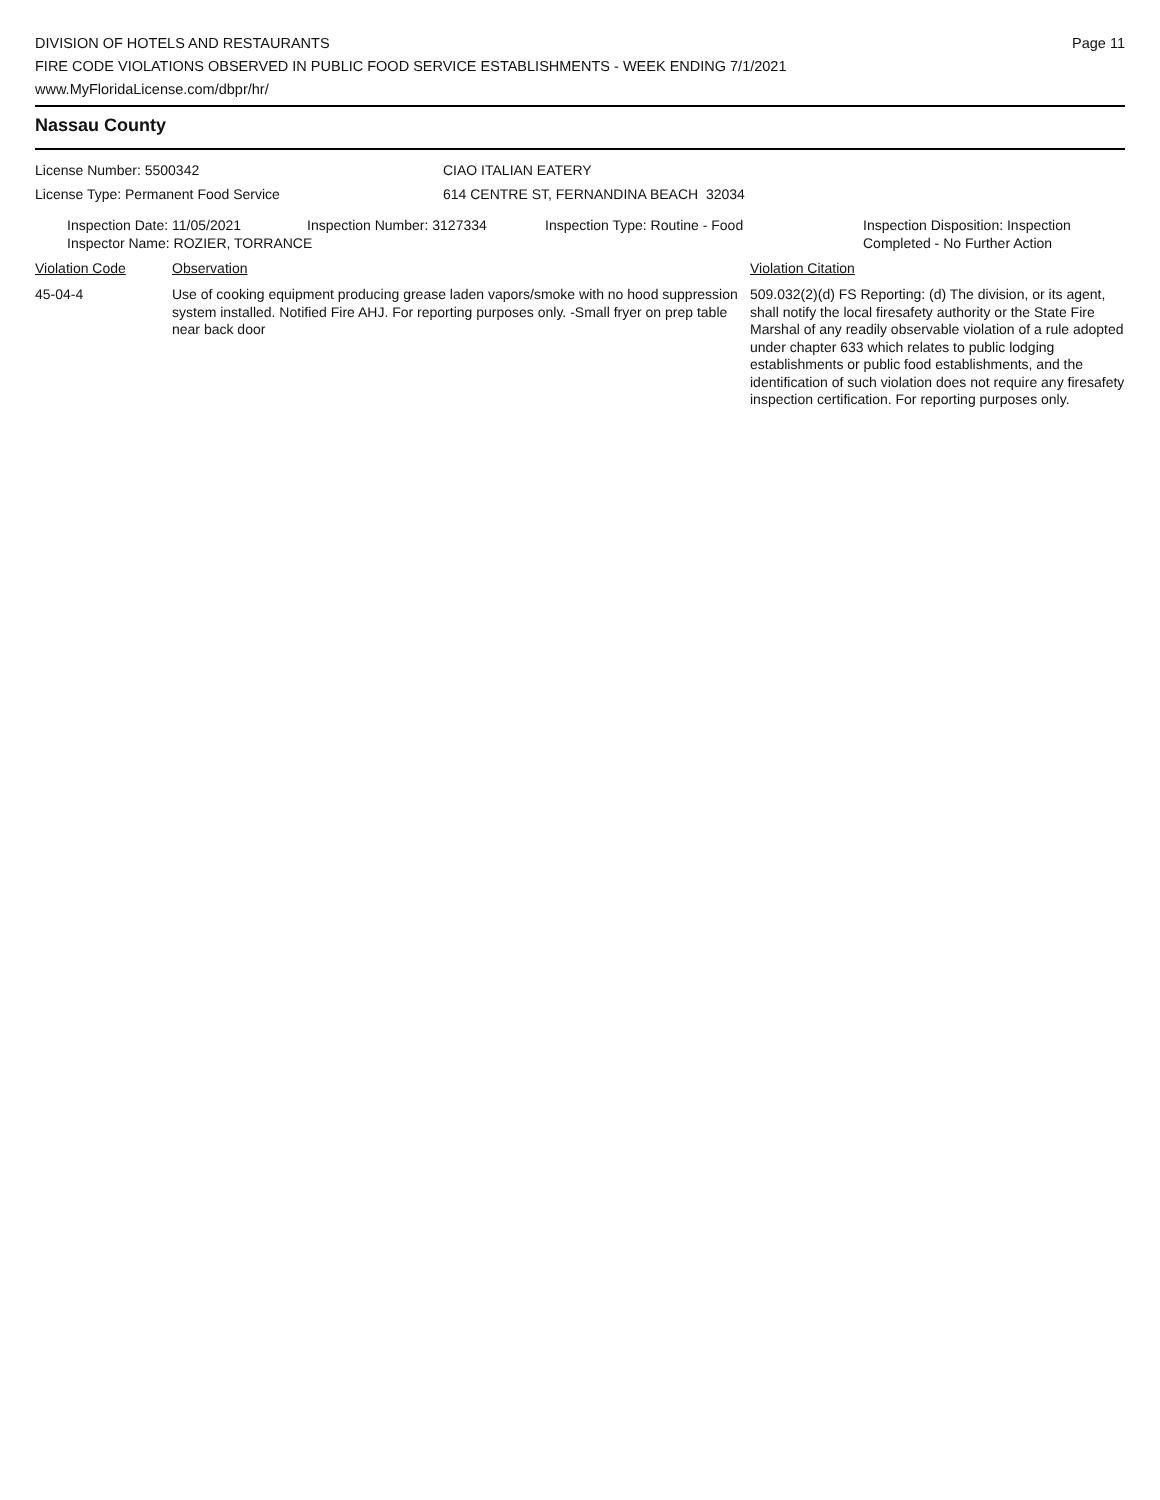DIVISION OF HOTELS AND RESTAURANTS
FIRE CODE VIOLATIONS OBSERVED IN PUBLIC FOOD SERVICE ESTABLISHMENTS - WEEK ENDING 7/1/2021
www.MyFloridaLicense.com/dbpr/hr/
Page 11
Nassau County
License Number: 5500342
License Type: Permanent Food Service
CIAO ITALIAN EATERY
614 CENTRE ST, FERNANDINA BEACH 32034
Inspection Date: 11/05/2021 Inspection Number: 3127334 Inspection Type: Routine - Food Inspection Disposition: Inspection
Completed - No Further Action
Inspector Name: ROZIER, TORRANCE
Violation Code Observation Violation Citation
45-04-4 Use of cooking equipment producing grease laden vapors/smoke with no hood suppression system installed. Notified Fire AHJ. For reporting purposes only. -Small fryer on prep table near back door
509.032(2)(d) FS Reporting: (d) The division, or its agent, shall notify the local firesafety authority or the State Fire Marshal of any readily observable violation of a rule adopted under chapter 633 which relates to public lodging establishments or public food establishments, and the identification of such violation does not require any firesafety inspection certification. For reporting purposes only.